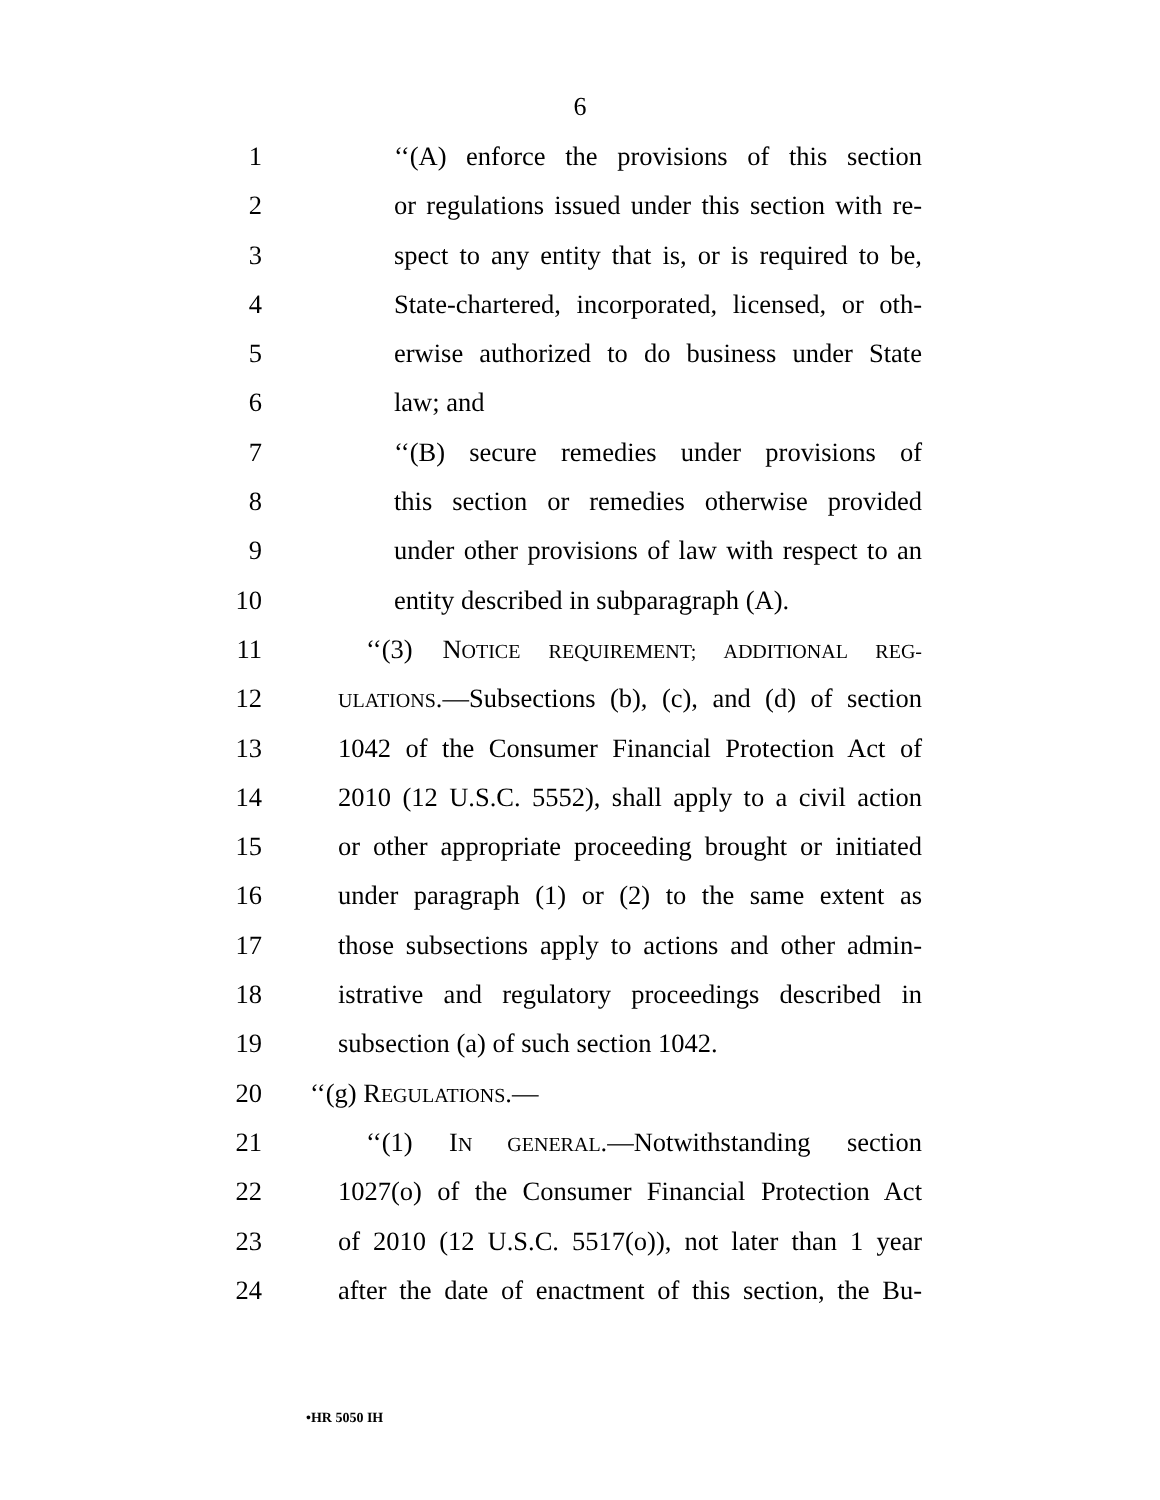6
1 ‘‘(A) enforce the provisions of this section
2 or regulations issued under this section with re-
3 spect to any entity that is, or is required to be,
4 State-chartered, incorporated, licensed, or oth-
5 erwise authorized to do business under State
6 law; and
7 ‘‘(B) secure remedies under provisions of
8 this section or remedies otherwise provided
9 under other provisions of law with respect to an
10 entity described in subparagraph (A).
11 ‘‘(3) NOTICE REQUIREMENT; ADDITIONAL REG-
12 ULATIONS.—Subsections (b), (c), and (d) of section
13 1042 of the Consumer Financial Protection Act of
14 2010 (12 U.S.C. 5552), shall apply to a civil action
15 or other appropriate proceeding brought or initiated
16 under paragraph (1) or (2) to the same extent as
17 those subsections apply to actions and other admin-
18 istrative and regulatory proceedings described in
19 subsection (a) of such section 1042.
20 ‘‘(g) REGULATIONS.—
21 ‘‘(1) IN GENERAL.—Notwithstanding section
22 1027(o) of the Consumer Financial Protection Act
23 of 2010 (12 U.S.C. 5517(o)), not later than 1 year
24 after the date of enactment of this section, the Bu-
•HR 5050 IH